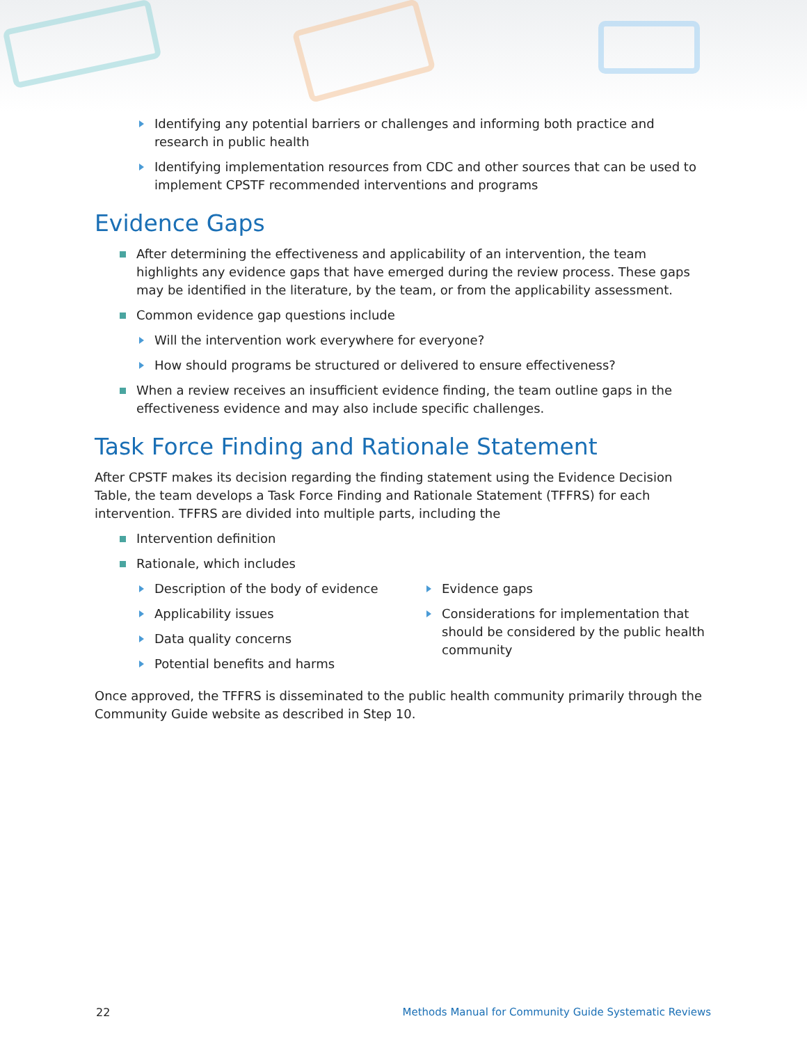Identifying any potential barriers or challenges and informing both practice and research in public health
Identifying implementation resources from CDC and other sources that can be used to implement CPSTF recommended interventions and programs
Evidence Gaps
After determining the effectiveness and applicability of an intervention, the team highlights any evidence gaps that have emerged during the review process. These gaps may be identified in the literature, by the team, or from the applicability assessment.
Common evidence gap questions include
Will the intervention work everywhere for everyone?
How should programs be structured or delivered to ensure effectiveness?
When a review receives an insufficient evidence finding, the team outline gaps in the effectiveness evidence and may also include specific challenges.
Task Force Finding and Rationale Statement
After CPSTF makes its decision regarding the finding statement using the Evidence Decision Table, the team develops a Task Force Finding and Rationale Statement (TFFRS) for each intervention. TFFRS are divided into multiple parts, including the
Intervention definition
Rationale, which includes
Description of the body of evidence
Applicability issues
Data quality concerns
Potential benefits and harms
Evidence gaps
Considerations for implementation that should be considered by the public health community
Once approved, the TFFRS is disseminated to the public health community primarily through the Community Guide website as described in Step 10.
22 Methods Manual for Community Guide Systematic Reviews